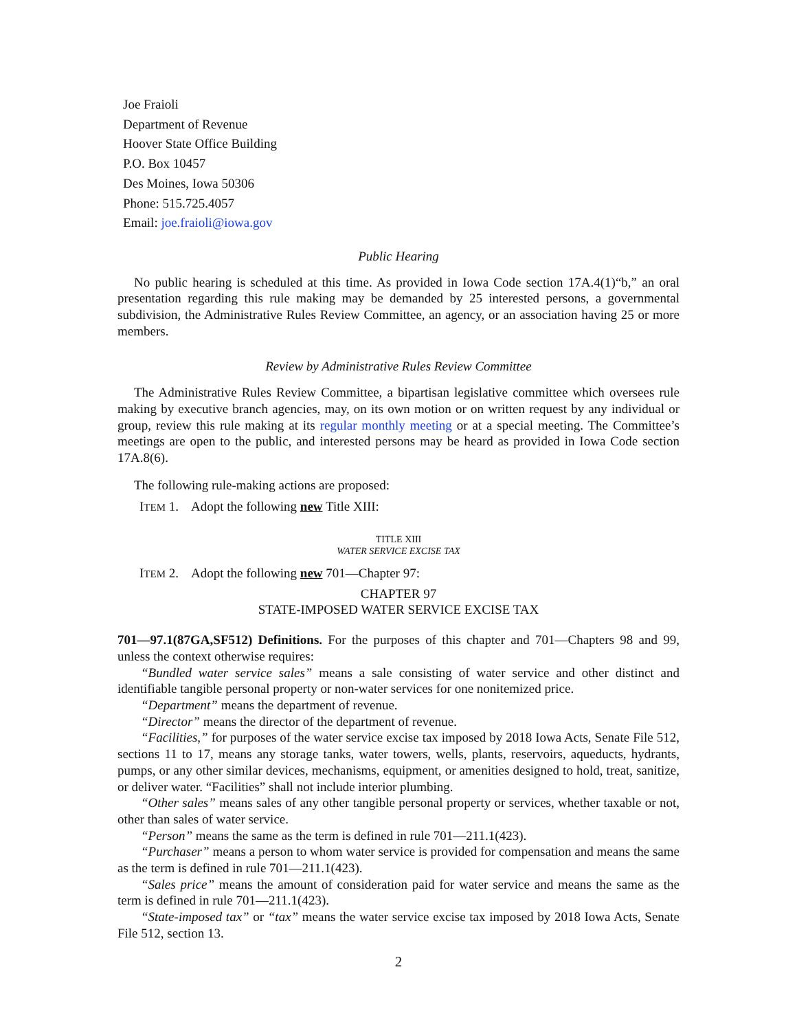Joe Fraioli
Department of Revenue
Hoover State Office Building
P.O. Box 10457
Des Moines, Iowa 50306
Phone: 515.725.4057
Email: joe.fraioli@iowa.gov
Public Hearing
No public hearing is scheduled at this time. As provided in Iowa Code section 17A.4(1)“b,” an oral presentation regarding this rule making may be demanded by 25 interested persons, a governmental subdivision, the Administrative Rules Review Committee, an agency, or an association having 25 or more members.
Review by Administrative Rules Review Committee
The Administrative Rules Review Committee, a bipartisan legislative committee which oversees rule making by executive branch agencies, may, on its own motion or on written request by any individual or group, review this rule making at its regular monthly meeting or at a special meeting. The Committee’s meetings are open to the public, and interested persons may be heard as provided in Iowa Code section 17A.8(6).
The following rule-making actions are proposed:
ITEM 1. Adopt the following new Title XIII:
TITLE XIII
WATER SERVICE EXCISE TAX
ITEM 2. Adopt the following new 701—Chapter 97:
CHAPTER 97
STATE-IMPOSED WATER SERVICE EXCISE TAX
701—97.1(87GA,SF512) Definitions. For the purposes of this chapter and 701—Chapters 98 and 99, unless the context otherwise requires:
“Bundled water service sales” means a sale consisting of water service and other distinct and identifiable tangible personal property or non-water services for one nonitemized price.
“Department” means the department of revenue.
“Director” means the director of the department of revenue.
“Facilities,” for purposes of the water service excise tax imposed by 2018 Iowa Acts, Senate File 512, sections 11 to 17, means any storage tanks, water towers, wells, plants, reservoirs, aqueducts, hydrants, pumps, or any other similar devices, mechanisms, equipment, or amenities designed to hold, treat, sanitize, or deliver water. “Facilities” shall not include interior plumbing.
“Other sales” means sales of any other tangible personal property or services, whether taxable or not, other than sales of water service.
“Person” means the same as the term is defined in rule 701—211.1(423).
“Purchaser” means a person to whom water service is provided for compensation and means the same as the term is defined in rule 701—211.1(423).
“Sales price” means the amount of consideration paid for water service and means the same as the term is defined in rule 701—211.1(423).
“State-imposed tax” or “tax” means the water service excise tax imposed by 2018 Iowa Acts, Senate File 512, section 13.
2